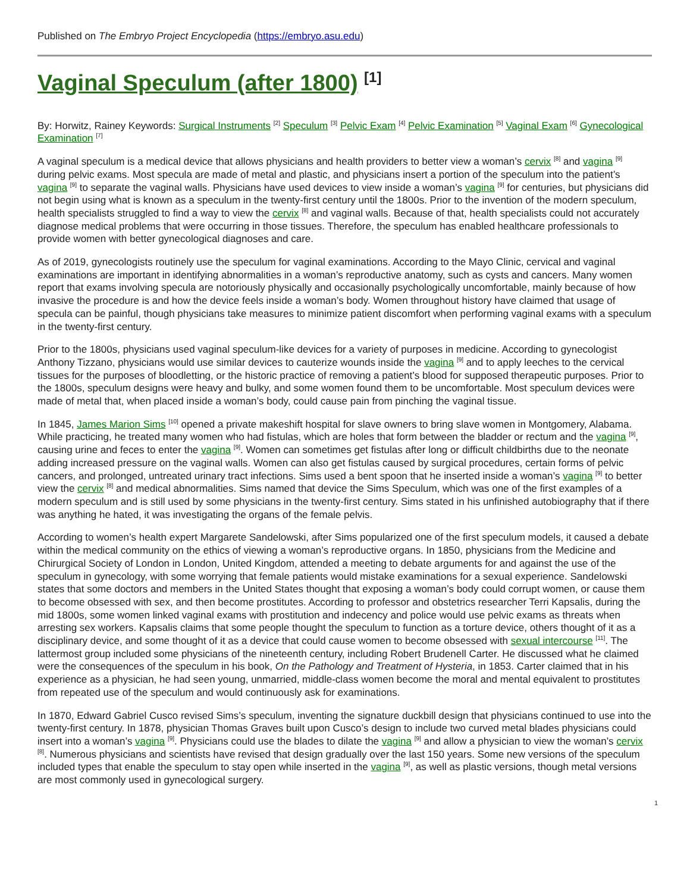Published on The Embryo Project Encyclopedia (https://embryo.asu.edu)
Vaginal Speculum (after 1800) <sup>[1]</sup>
By: Horwitz, Rainey Keywords: Surgical Instruments <sup>[2]</sup> Speculum <sup>[3]</sup> Pelvic Exam <sup>[4]</sup> Pelvic Examination <sup>[5]</sup> Vaginal Exam <sup>[6]</sup> Gynecological Examination <sup>[7]</sup>
A vaginal speculum is a medical device that allows physicians and health providers to better view a woman’s cervix <sup>[8]</sup> and vagina <sup>[9]</sup> during pelvic exams. Most specula are made of metal and plastic, and physicians insert a portion of the speculum into the patient’s vagina <sup>[9]</sup> to separate the vaginal walls. Physicians have used devices to view inside a woman’s vagina <sup>[9]</sup> for centuries, but physicians did not begin using what is known as a speculum in the twenty-first century until the 1800s. Prior to the invention of the modern speculum, health specialists struggled to find a way to view the cervix <sup>[8]</sup> and vaginal walls. Because of that, health specialists could not accurately diagnose medical problems that were occurring in those tissues. Therefore, the speculum has enabled healthcare professionals to provide women with better gynecological diagnoses and care.
As of 2019, gynecologists routinely use the speculum for vaginal examinations. According to the Mayo Clinic, cervical and vaginal examinations are important in identifying abnormalities in a woman’s reproductive anatomy, such as cysts and cancers. Many women report that exams involving specula are notoriously physically and occasionally psychologically uncomfortable, mainly because of how invasive the procedure is and how the device feels inside a woman’s body. Women throughout history have claimed that usage of specula can be painful, though physicians take measures to minimize patient discomfort when performing vaginal exams with a speculum in the twenty-first century.
Prior to the 1800s, physicians used vaginal speculum-like devices for a variety of purposes in medicine. According to gynecologist Anthony Tizzano, physicians would use similar devices to cauterize wounds inside the vagina <sup>[9]</sup> and to apply leeches to the cervical tissues for the purposes of bloodletting, or the historic practice of removing a patient’s blood for supposed therapeutic purposes. Prior to the 1800s, speculum designs were heavy and bulky, and some women found them to be uncomfortable. Most speculum devices were made of metal that, when placed inside a woman’s body, could cause pain from pinching the vaginal tissue.
In 1845, James Marion Sims <sup>[10]</sup> opened a private makeshift hospital for slave owners to bring slave women in Montgomery, Alabama. While practicing, he treated many women who had fistulas, which are holes that form between the bladder or rectum and the vagina <sup>[9]</sup>, causing urine and feces to enter the vagina <sup>[9]</sup>. Women can sometimes get fistulas after long or difficult childbirths due to the neonate adding increased pressure on the vaginal walls. Women can also get fistulas caused by surgical procedures, certain forms of pelvic cancers, and prolonged, untreated urinary tract infections. Sims used a bent spoon that he inserted inside a woman’s vagina <sup>[9]</sup> to better view the cervix <sup>[8]</sup> and medical abnormalities. Sims named that device the Sims Speculum, which was one of the first examples of a modern speculum and is still used by some physicians in the twenty-first century. Sims stated in his unfinished autobiography that if there was anything he hated, it was investigating the organs of the female pelvis.
According to women’s health expert Margarete Sandelowski, after Sims popularized one of the first speculum models, it caused a debate within the medical community on the ethics of viewing a woman’s reproductive organs. In 1850, physicians from the Medicine and Chirurgical Society of London in London, United Kingdom, attended a meeting to debate arguments for and against the use of the speculum in gynecology, with some worrying that female patients would mistake examinations for a sexual experience. Sandelowski states that some doctors and members in the United States thought that exposing a woman’s body could corrupt women, or cause them to become obsessed with sex, and then become prostitutes. According to professor and obstetrics researcher Terri Kapsalis, during the mid 1800s, some women linked vaginal exams with prostitution and indecency and police would use pelvic exams as threats when arresting sex workers. Kapsalis claims that some people thought the speculum to function as a torture device, others thought of it as a disciplinary device, and some thought of it as a device that could cause women to become obsessed with sexual intercourse <sup>[11]</sup>. The lattermost group included some physicians of the nineteenth century, including Robert Brudenell Carter. He discussed what he claimed were the consequences of the speculum in his book, On the Pathology and Treatment of Hysteria, in 1853. Carter claimed that in his experience as a physician, he had seen young, unmarried, middle-class women become the moral and mental equivalent to prostitutes from repeated use of the speculum and would continuously ask for examinations.
In 1870, Edward Gabriel Cusco revised Sims’s speculum, inventing the signature duckbill design that physicians continued to use into the twenty-first century. In 1878, physician Thomas Graves built upon Cusco’s design to include two curved metal blades physicians could insert into a woman’s vagina <sup>[9]</sup>. Physicians could use the blades to dilate the vagina <sup>[9]</sup> and allow a physician to view the woman’s cervix <sup>[8]</sup>. Numerous physicians and scientists have revised that design gradually over the last 150 years. Some new versions of the speculum included types that enable the speculum to stay open while inserted in the vagina <sup>[9]</sup>, as well as plastic versions, though metal versions are most commonly used in gynecological surgery.
1